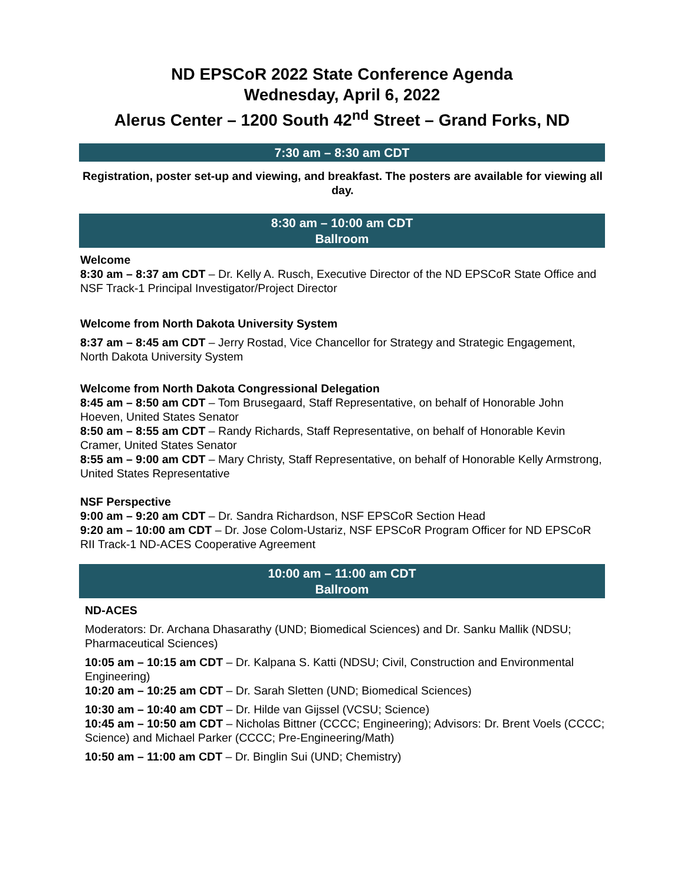ND EPSCoR 2022 State Conference Agenda
Wednesday, April 6, 2022
Alerus Center – 1200 South 42<sup>nd</sup> Street – Grand Forks, ND
7:30 am – 8:30 am CDT
Registration, poster set-up and viewing, and breakfast. The posters are available for viewing all day.
8:30 am – 10:00 am CDT
Ballroom
Welcome
8:30 am – 8:37 am CDT – Dr. Kelly A. Rusch, Executive Director of the ND EPSCoR State Office and NSF Track-1 Principal Investigator/Project Director
Welcome from North Dakota University System
8:37 am – 8:45 am CDT – Jerry Rostad, Vice Chancellor for Strategy and Strategic Engagement, North Dakota University System
Welcome from North Dakota Congressional Delegation
8:45 am – 8:50 am CDT – Tom Brusegaard, Staff Representative, on behalf of Honorable John Hoeven, United States Senator
8:50 am – 8:55 am CDT – Randy Richards, Staff Representative, on behalf of Honorable Kevin Cramer, United States Senator
8:55 am – 9:00 am CDT – Mary Christy, Staff Representative, on behalf of Honorable Kelly Armstrong, United States Representative
NSF Perspective
9:00 am – 9:20 am CDT – Dr. Sandra Richardson, NSF EPSCoR Section Head
9:20 am – 10:00 am CDT – Dr. Jose Colom-Ustariz, NSF EPSCoR Program Officer for ND EPSCoR RII Track-1 ND-ACES Cooperative Agreement
10:00 am – 11:00 am CDT
Ballroom
ND-ACES
Moderators: Dr. Archana Dhasarathy (UND; Biomedical Sciences) and Dr. Sanku Mallik (NDSU; Pharmaceutical Sciences)
10:05 am – 10:15 am CDT – Dr. Kalpana S. Katti (NDSU; Civil, Construction and Environmental Engineering)
10:20 am – 10:25 am CDT – Dr. Sarah Sletten (UND; Biomedical Sciences)
10:30 am – 10:40 am CDT – Dr. Hilde van Gijssel (VCSU; Science)
10:45 am – 10:50 am CDT – Nicholas Bittner (CCCC; Engineering); Advisors: Dr. Brent Voels (CCCC; Science) and Michael Parker (CCCC; Pre-Engineering/Math)
10:50 am – 11:00 am CDT – Dr. Binglin Sui (UND; Chemistry)